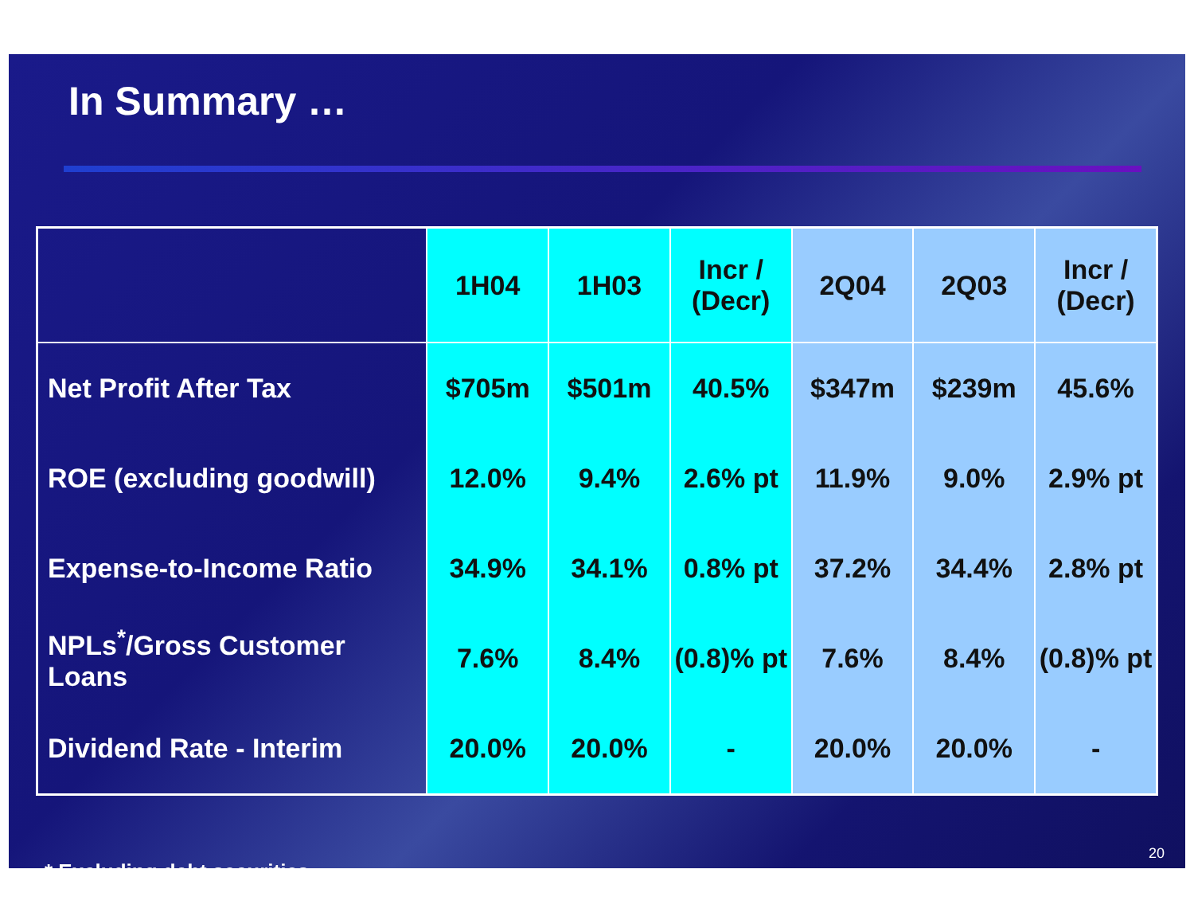In Summary …
| | 1H04 | 1H03 | Incr / (Decr) | 2Q04 | 2Q03 | Incr / (Decr) |
| --- | --- | --- | --- | --- | --- | --- |
| Net Profit After Tax | $705m | $501m | 40.5% | $347m | $239m | 45.6% |
| ROE (excluding goodwill) | 12.0% | 9.4% | 2.6% pt | 11.9% | 9.0% | 2.9% pt |
| Expense-to-Income Ratio | 34.9% | 34.1% | 0.8% pt | 37.2% | 34.4% | 2.8% pt |
| NPLs<sup>*</sup>/Gross Customer Loans | 7.6% | 8.4% | (0.8)% pt | 7.6% | 8.4% | (0.8)% pt |
| Dividend Rate - Interim | 20.0% | 20.0% | - | 20.0% | 20.0% | - |
* Excluding debt securities
20